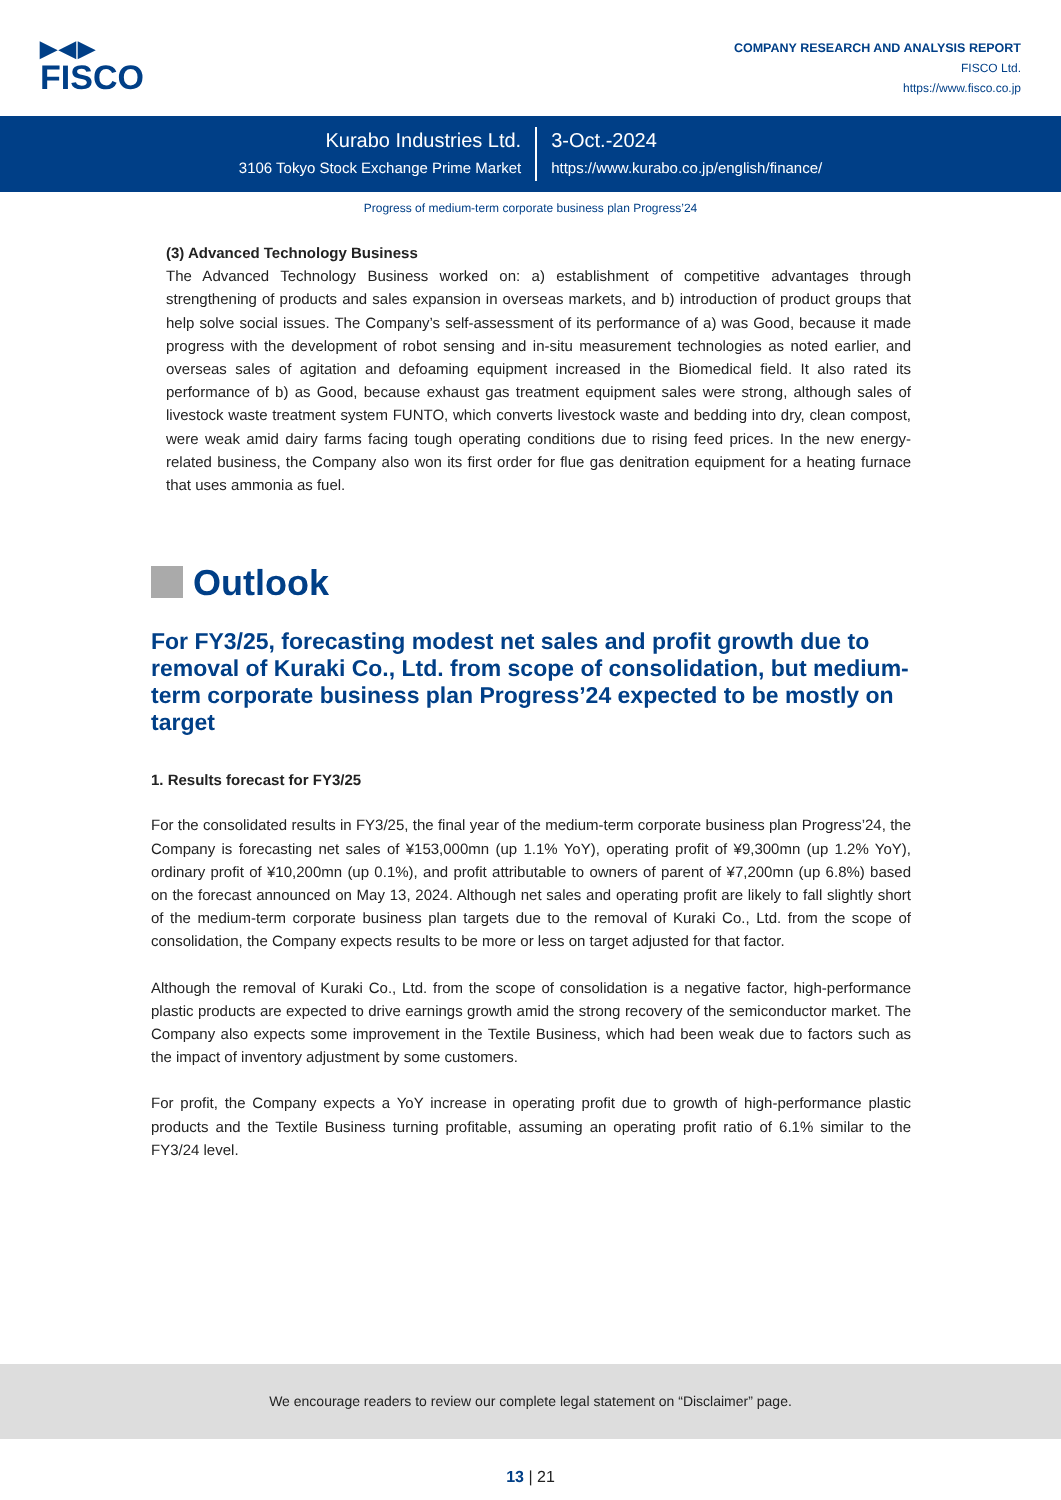▶◀▶
FISCO
COMPANY RESEARCH AND ANALYSIS REPORT
FISCO Ltd.
https://www.fisco.co.jp
Kurabo Industries Ltd.
3106 Tokyo Stock Exchange Prime Market
3-Oct.-2024
https://www.kurabo.co.jp/english/finance/
Progress of medium-term corporate business plan Progress’24
(3) Advanced Technology Business
The Advanced Technology Business worked on: a) establishment of competitive advantages through strengthening of products and sales expansion in overseas markets, and b) introduction of product groups that help solve social issues. The Company’s self-assessment of its performance of a) was Good, because it made progress with the development of robot sensing and in-situ measurement technologies as noted earlier, and overseas sales of agitation and defoaming equipment increased in the Biomedical field. It also rated its performance of b) as Good, because exhaust gas treatment equipment sales were strong, although sales of livestock waste treatment system FUNTO, which converts livestock waste and bedding into dry, clean compost, were weak amid dairy farms facing tough operating conditions due to rising feed prices. In the new energy-related business, the Company also won its first order for flue gas denitration equipment for a heating furnace that uses ammonia as fuel.
Outlook
For FY3/25, forecasting modest net sales and profit growth due to removal of Kuraki Co., Ltd. from scope of consolidation, but medium-term corporate business plan Progress’24 expected to be mostly on target
1. Results forecast for FY3/25
For the consolidated results in FY3/25, the final year of the medium-term corporate business plan Progress’24, the Company is forecasting net sales of ¥153,000mn (up 1.1% YoY), operating profit of ¥9,300mn (up 1.2% YoY), ordinary profit of ¥10,200mn (up 0.1%), and profit attributable to owners of parent of ¥7,200mn (up 6.8%) based on the forecast announced on May 13, 2024. Although net sales and operating profit are likely to fall slightly short of the medium-term corporate business plan targets due to the removal of Kuraki Co., Ltd. from the scope of consolidation, the Company expects results to be more or less on target adjusted for that factor.
Although the removal of Kuraki Co., Ltd. from the scope of consolidation is a negative factor, high-performance plastic products are expected to drive earnings growth amid the strong recovery of the semiconductor market. The Company also expects some improvement in the Textile Business, which had been weak due to factors such as the impact of inventory adjustment by some customers.
For profit, the Company expects a YoY increase in operating profit due to growth of high-performance plastic products and the Textile Business turning profitable, assuming an operating profit ratio of 6.1% similar to the FY3/24 level.
We encourage readers to review our complete legal statement on “Disclaimer” page.
13 | 21